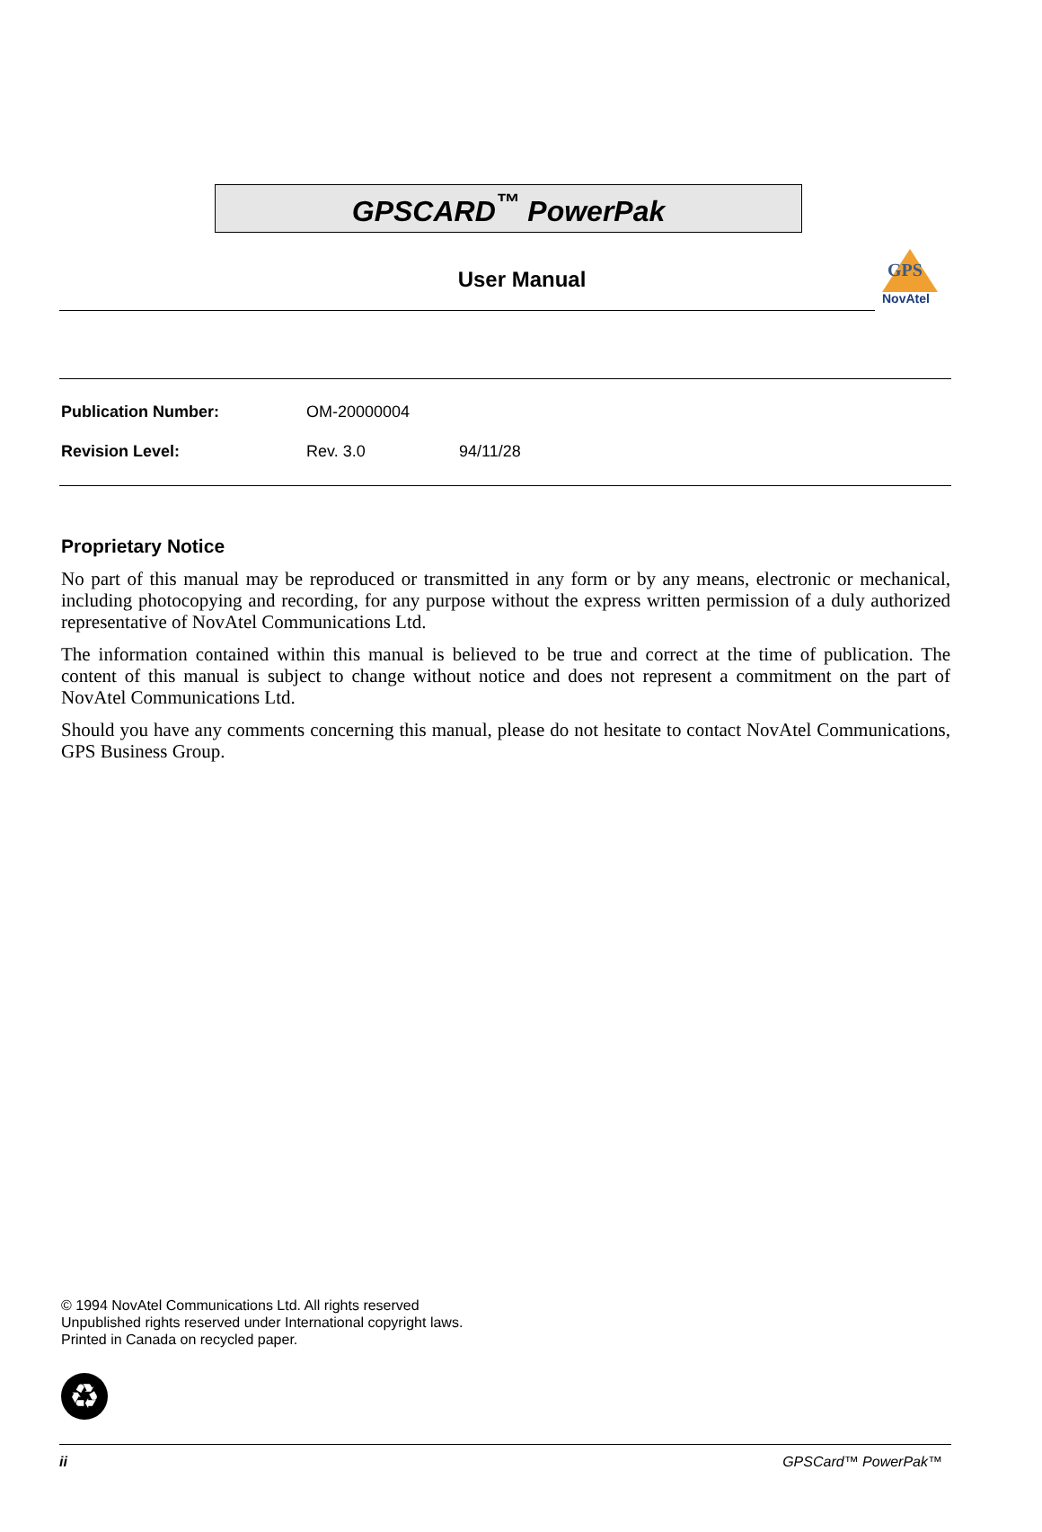GPS
NovAtel
GPSCARD<sup>™</sup> PowerPak
User Manual
Publication Number: OM-20000004
Revision Level: Rev. 3.0 94/11/28
Proprietary Notice
No part of this manual may be reproduced or transmitted in any form or by any means, electronic or mechanical, including photocopying and recording, for any purpose without the express written permission of a duly authorized representative of NovAtel Communications Ltd.
The information contained within this manual is believed to be true and correct at the time of publication. The content of this manual is subject to change without notice and does not represent a commitment on the part of NovAtel Communications Ltd.
Should you have any comments concerning this manual, please do not hesitate to contact NovAtel Communications, GPS Business Group.
© 1994 NovAtel Communications Ltd. All rights reserved
Unpublished rights reserved under International copyright laws.
Printed in Canada on recycled paper.
♻
ii GPSCard™ PowerPak™